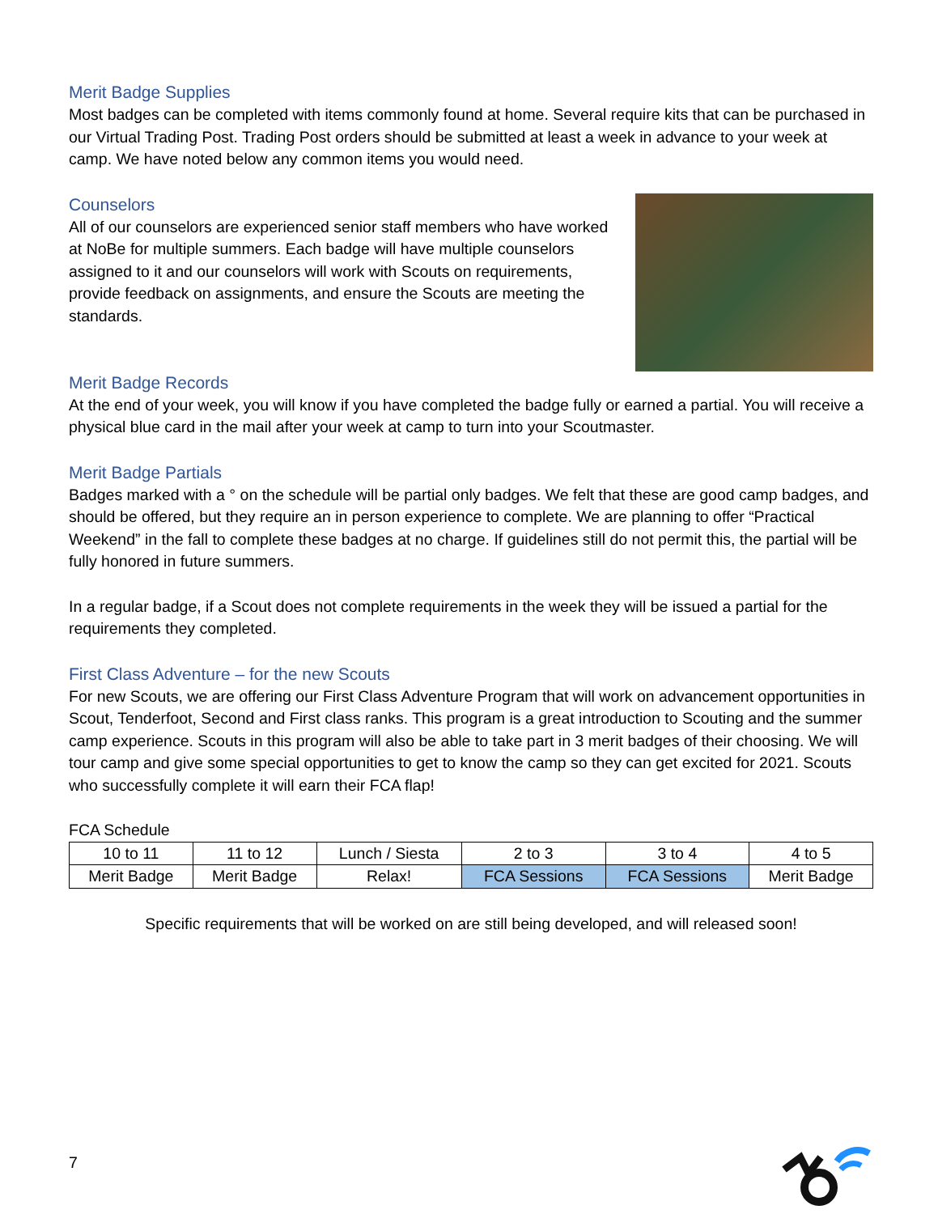Merit Badge Supplies
Most badges can be completed with items commonly found at home. Several require kits that can be purchased in our Virtual Trading Post. Trading Post orders should be submitted at least a week in advance to your week at camp. We have noted below any common items you would need.
Counselors
All of our counselors are experienced senior staff members who have worked at NoBe for multiple summers. Each badge will have multiple counselors assigned to it and our counselors will work with Scouts on requirements, provide feedback on assignments, and ensure the Scouts are meeting the standards.
Merit Badge Records
At the end of your week, you will know if you have completed the badge fully or earned a partial. You will receive a physical blue card in the mail after your week at camp to turn into your Scoutmaster.
Merit Badge Partials
Badges marked with a ° on the schedule will be partial only badges. We felt that these are good camp badges, and should be offered, but they require an in person experience to complete. We are planning to offer “Practical Weekend” in the fall to complete these badges at no charge. If guidelines still do not permit this, the partial will be fully honored in future summers.
In a regular badge, if a Scout does not complete requirements in the week they will be issued a partial for the requirements they completed.
First Class Adventure – for the new Scouts
For new Scouts, we are offering our First Class Adventure Program that will work on advancement opportunities in Scout, Tenderfoot, Second and First class ranks. This program is a great introduction to Scouting and the summer camp experience. Scouts in this program will also be able to take part in 3 merit badges of their choosing. We will tour camp and give some special opportunities to get to know the camp so they can get excited for 2021. Scouts who successfully complete it will earn their FCA flap!
FCA Schedule
| 10 to 11 | 11 to 12 | Lunch / Siesta | 2 to 3 | 3 to 4 | 4 to 5 |
| Merit Badge | Merit Badge | Relax! | FCA Sessions | FCA Sessions | Merit Badge |
Specific requirements that will be worked on are still being developed, and will released soon!
7